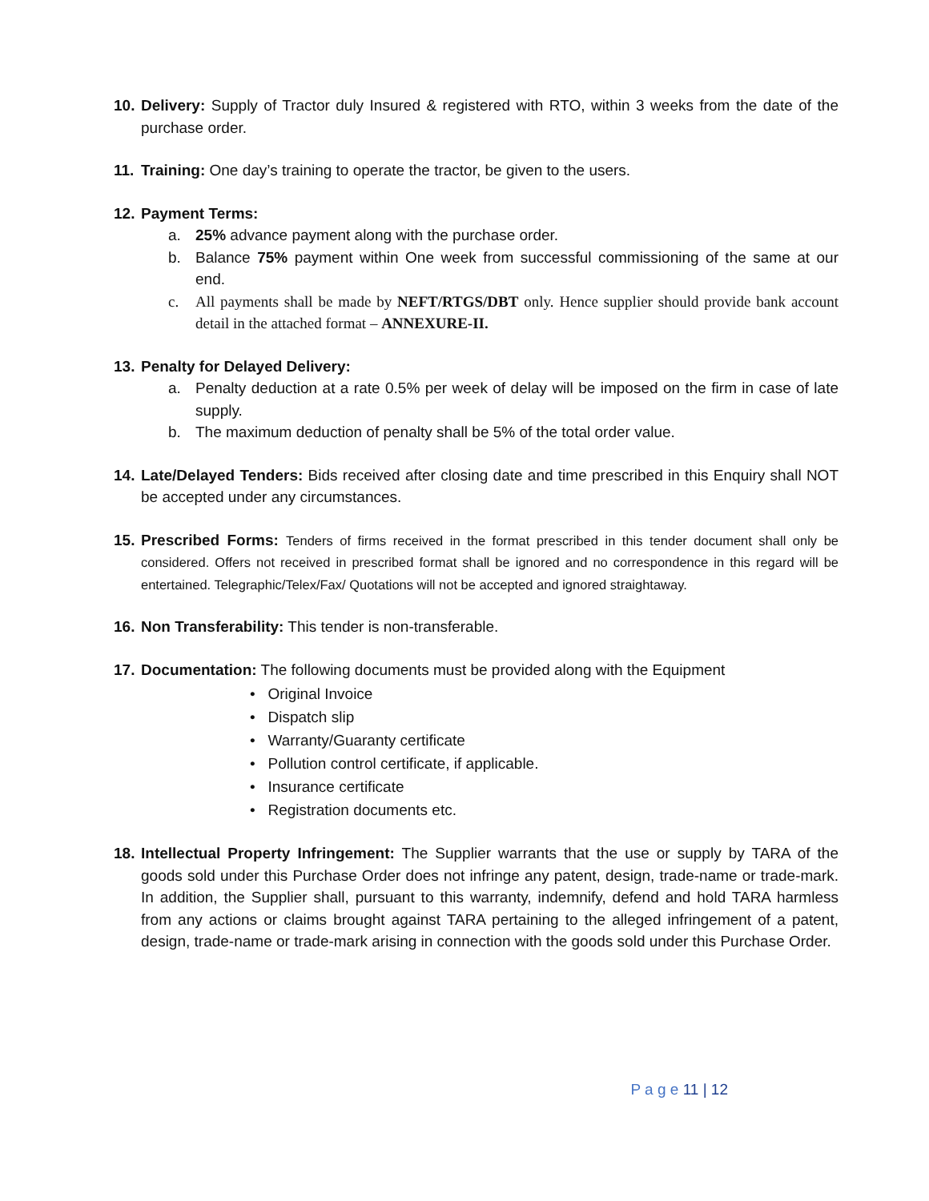10.
Delivery: Supply of Tractor duly Insured & registered with RTO, within 3 weeks from the date of the purchase order.
11.
Training: One day’s training to operate the tractor, be given to the users.
12.
Payment Terms:
a. 25% advance payment along with the purchase order.
b. Balance 75% payment within One week from successful commissioning of the same at our end.
c. All payments shall be made by NEFT/RTGS/DBT only. Hence supplier should provide bank account detail in the attached format – ANNEXURE-II.
13.
Penalty for Delayed Delivery:
a. Penalty deduction at a rate 0.5% per week of delay will be imposed on the firm in case of late supply.
b. The maximum deduction of penalty shall be 5% of the total order value.
14.
Late/Delayed Tenders: Bids received after closing date and time prescribed in this Enquiry shall NOT be accepted under any circumstances.
15.
Prescribed Forms: Tenders of firms received in the format prescribed in this tender document shall only be considered. Offers not received in prescribed format shall be ignored and no correspondence in this regard will be entertained. Telegraphic/Telex/Fax/ Quotations will not be accepted and ignored straightaway.
16.
Non Transferability: This tender is non-transferable.
17.
Documentation: The following documents must be provided along with the Equipment
• Original Invoice
• Dispatch slip
• Warranty/Guaranty certificate
• Pollution control certificate, if applicable.
• Insurance certificate
• Registration documents etc.
18.
Intellectual Property Infringement: The Supplier warrants that the use or supply by TARA of the goods sold under this Purchase Order does not infringe any patent, design, trade-name or trade-mark. In addition, the Supplier shall, pursuant to this warranty, indemnify, defend and hold TARA harmless from any actions or claims brought against TARA pertaining to the alleged infringement of a patent, design, trade-name or trade-mark arising in connection with the goods sold under this Purchase Order.
P a g e 11 | 12